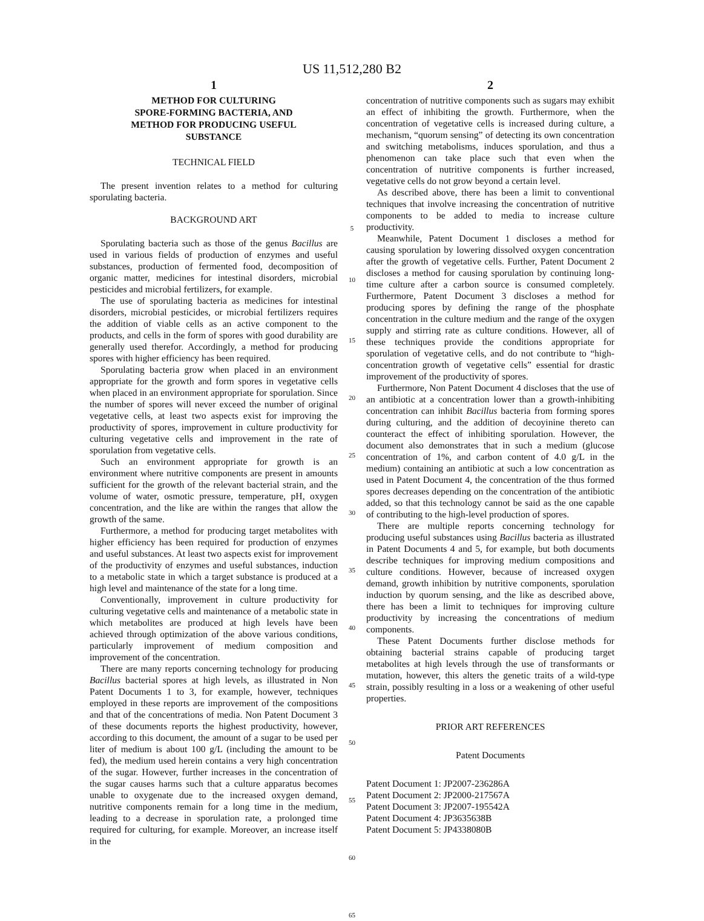US 11,512,280 B2
1
METHOD FOR CULTURING
SPORE-FORMING BACTERIA, AND
METHOD FOR PRODUCING USEFUL
SUBSTANCE
TECHNICAL FIELD
The present invention relates to a method for culturing sporulating bacteria.
BACKGROUND ART
Sporulating bacteria such as those of the genus Bacillus are used in various fields of production of enzymes and useful substances, production of fermented food, decomposition of organic matter, medicines for intestinal disorders, microbial pesticides and microbial fertilizers, for example.
The use of sporulating bacteria as medicines for intestinal disorders, microbial pesticides, or microbial fertilizers requires the addition of viable cells as an active component to the products, and cells in the form of spores with good durability are generally used therefor. Accordingly, a method for producing spores with higher efficiency has been required.
Sporulating bacteria grow when placed in an environment appropriate for the growth and form spores in vegetative cells when placed in an environment appropriate for sporulation. Since the number of spores will never exceed the number of original vegetative cells, at least two aspects exist for improving the productivity of spores, improvement in culture productivity for culturing vegetative cells and improvement in the rate of sporulation from vegetative cells.
Such an environment appropriate for growth is an environment where nutritive components are present in amounts sufficient for the growth of the relevant bacterial strain, and the volume of water, osmotic pressure, temperature, pH, oxygen concentration, and the like are within the ranges that allow the growth of the same.
Furthermore, a method for producing target metabolites with higher efficiency has been required for production of enzymes and useful substances. At least two aspects exist for improvement of the productivity of enzymes and useful substances, induction to a metabolic state in which a target substance is produced at a high level and maintenance of the state for a long time.
Conventionally, improvement in culture productivity for culturing vegetative cells and maintenance of a metabolic state in which metabolites are produced at high levels have been achieved through optimization of the above various conditions, particularly improvement of medium composition and improvement of the concentration.
There are many reports concerning technology for producing Bacillus bacterial spores at high levels, as illustrated in Non Patent Documents 1 to 3, for example, however, techniques employed in these reports are improvement of the compositions and that of the concentrations of media. Non Patent Document 3 of these documents reports the highest productivity, however, according to this document, the amount of a sugar to be used per liter of medium is about 100 g/L (including the amount to be fed), the medium used herein contains a very high concentration of the sugar. However, further increases in the concentration of the sugar causes harms such that a culture apparatus becomes unable to oxygenate due to the increased oxygen demand, nutritive components remain for a long time in the medium, leading to a decrease in sporulation rate, a prolonged time required for culturing, for example. Moreover, an increase itself in the
5
10
15
20
25
30
35
40
45
50
55
60
65
2
concentration of nutritive components such as sugars may exhibit an effect of inhibiting the growth. Furthermore, when the concentration of vegetative cells is increased during culture, a mechanism, “quorum sensing” of detecting its own concentration and switching metabolisms, induces sporulation, and thus a phenomenon can take place such that even when the concentration of nutritive components is further increased, vegetative cells do not grow beyond a certain level.
As described above, there has been a limit to conventional techniques that involve increasing the concentration of nutritive components to be added to media to increase culture productivity.
Meanwhile, Patent Document 1 discloses a method for causing sporulation by lowering dissolved oxygen concentration after the growth of vegetative cells. Further, Patent Document 2 discloses a method for causing sporulation by continuing long-time culture after a carbon source is consumed completely. Furthermore, Patent Document 3 discloses a method for producing spores by defining the range of the phosphate concentration in the culture medium and the range of the oxygen supply and stirring rate as culture conditions. However, all of these techniques provide the conditions appropriate for sporulation of vegetative cells, and do not contribute to “high-concentration growth of vegetative cells” essential for drastic improvement of the productivity of spores.
Furthermore, Non Patent Document 4 discloses that the use of an antibiotic at a concentration lower than a growth-inhibiting concentration can inhibit Bacillus bacteria from forming spores during culturing, and the addition of decoyinine thereto can counteract the effect of inhibiting sporulation. However, the document also demonstrates that in such a medium (glucose concentration of 1%, and carbon content of 4.0 g/L in the medium) containing an antibiotic at such a low concentration as used in Patent Document 4, the concentration of the thus formed spores decreases depending on the concentration of the antibiotic added, so that this technology cannot be said as the one capable of contributing to the high-level production of spores.
There are multiple reports concerning technology for producing useful substances using Bacillus bacteria as illustrated in Patent Documents 4 and 5, for example, but both documents describe techniques for improving medium compositions and culture conditions. However, because of increased oxygen demand, growth inhibition by nutritive components, sporulation induction by quorum sensing, and the like as described above, there has been a limit to techniques for improving culture productivity by increasing the concentrations of medium components.
These Patent Documents further disclose methods for obtaining bacterial strains capable of producing target metabolites at high levels through the use of transformants or mutation, however, this alters the genetic traits of a wild-type strain, possibly resulting in a loss or a weakening of other useful properties.
PRIOR ART REFERENCES
Patent Documents
Patent Document 1: JP2007-236286A
Patent Document 2: JP2000-217567A
Patent Document 3: JP2007-195542A
Patent Document 4: JP3635638B
Patent Document 5: JP4338080B